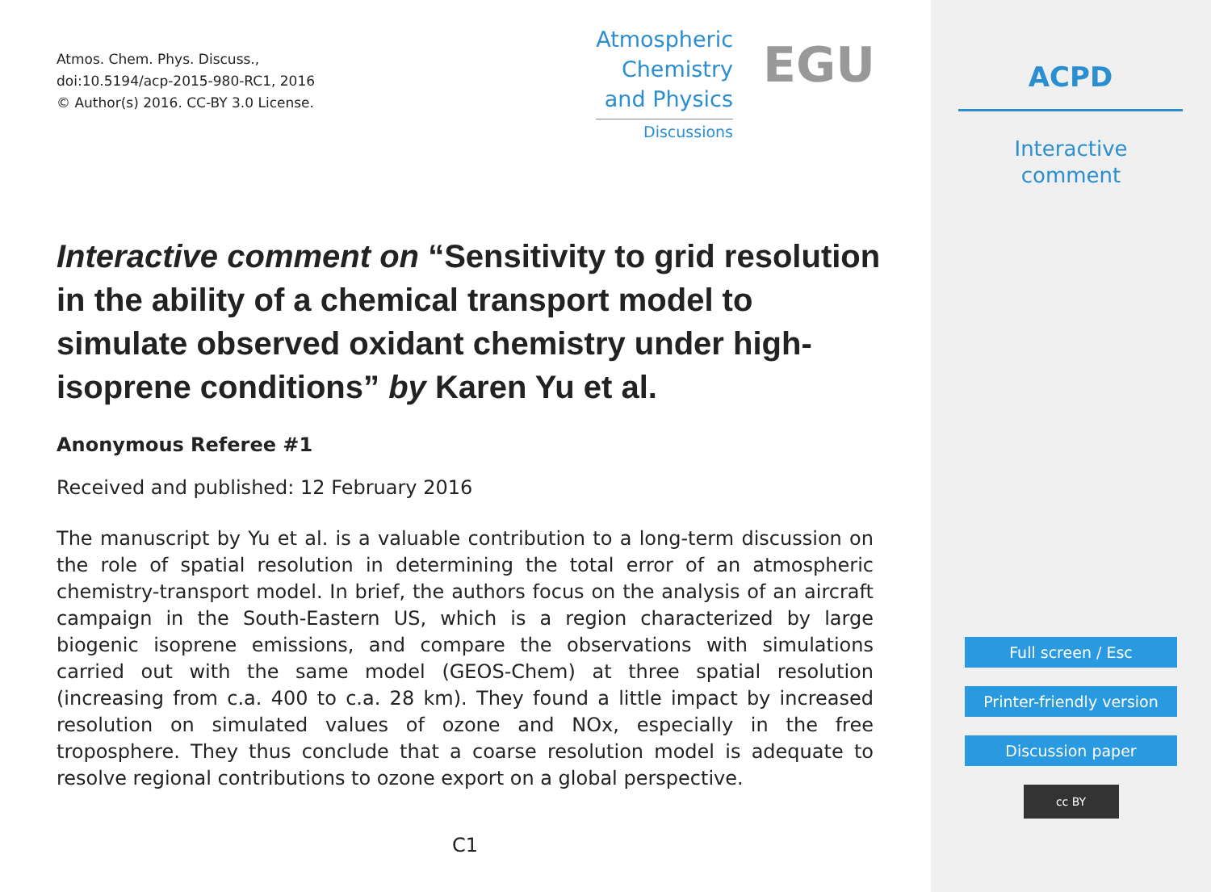Atmos. Chem. Phys. Discuss.,
doi:10.5194/acp-2015-980-RC1, 2016
© Author(s) 2016. CC-BY 3.0 License.
Atmospheric
Chemistry
and Physics
Discussions
EGU
Interactive comment on “Sensitivity to grid resolution in the ability of a chemical transport model to simulate observed oxidant chemistry under high-isoprene conditions” by Karen Yu et al.
Anonymous Referee #1
Received and published: 12 February 2016
The manuscript by Yu et al. is a valuable contribution to a long-term discussion on the role of spatial resolution in determining the total error of an atmospheric chemistry-transport model. In brief, the authors focus on the analysis of an aircraft campaign in the South-Eastern US, which is a region characterized by large biogenic isoprene emissions, and compare the observations with simulations carried out with the same model (GEOS-Chem) at three spatial resolution (increasing from c.a. 400 to c.a. 28 km). They found a little impact by increased resolution on simulated values of ozone and NOx, especially in the free troposphere. They thus conclude that a coarse resolution model is adequate to resolve regional contributions to ozone export on a global perspective.
C1
ACPD
Interactive
comment
Full screen / Esc
Printer-friendly version
Discussion paper
cc BY